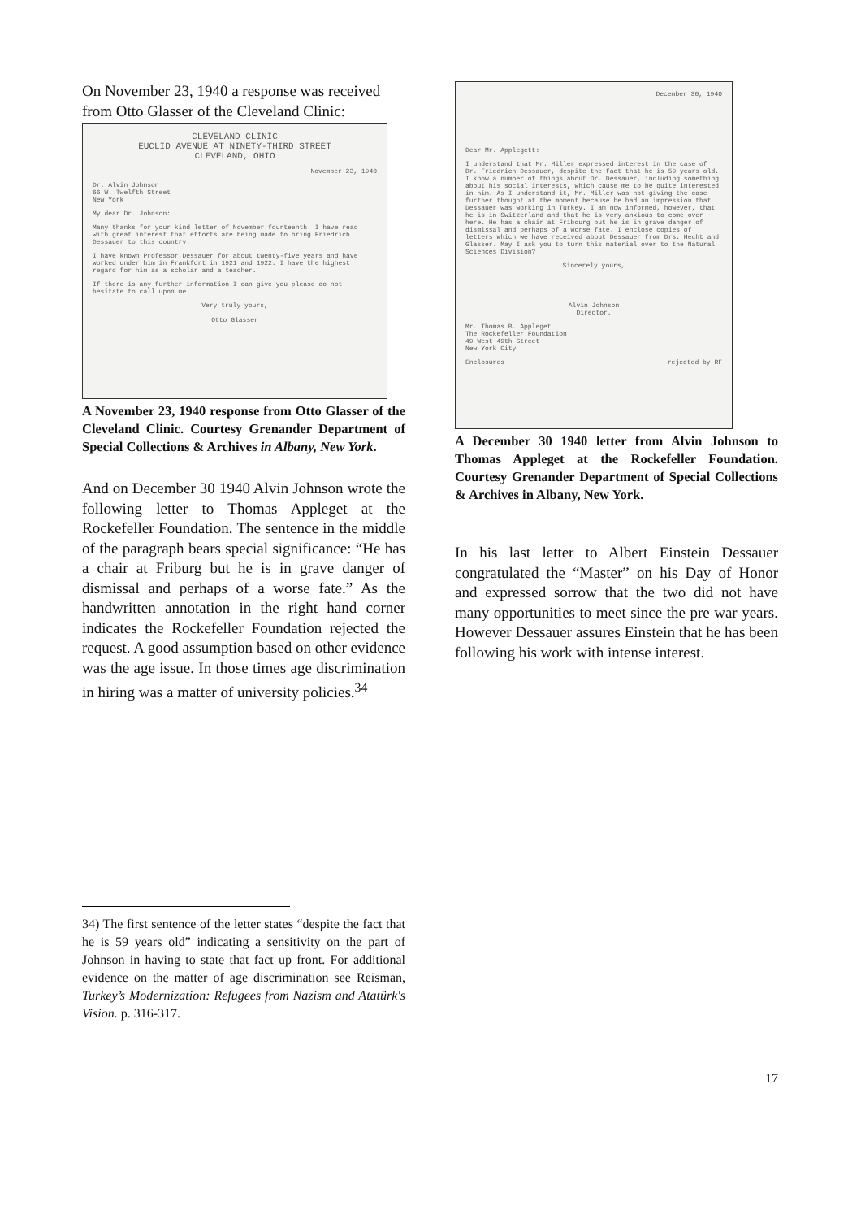On November 23, 1940 a response was received from Otto Glasser of the Cleveland Clinic:
CLEVELAND CLINIC
EUCLID AVENUE AT NINETY-THIRD STREET
CLEVELAND, OHIO
November 23, 1940
Dr. Alvin Johnson
66 W. Twelfth Street
New York
My dear Dr. Johnson:
Many thanks for your kind letter of November fourteenth. I have read with great interest that efforts are being made to bring Friedrich Dessauer to this country.
I have known Professor Dessauer for about twenty-five years and have worked under him in Frankfort in 1921 and 1922. I have the highest regard for him as a scholar and a teacher.
If there is any further information I can give you please do not hesitate to call upon me.
Very truly yours,
Otto Glasser
A November 23, 1940 response from Otto Glasser of the Cleveland Clinic. Courtesy Grenander Department of Special Collections & Archives in Albany, New York.
And on December 30 1940 Alvin Johnson wrote the following letter to Thomas Appleget at the Rockefeller Foundation. The sentence in the middle of the paragraph bears special significance: “He has a chair at Friburg but he is in grave danger of dismissal and perhaps of a worse fate.” As the handwritten annotation in the right hand corner indicates the Rockefeller Foundation rejected the request. A good assumption based on other evidence was the age issue. In those times age discrimination in hiring was a matter of university policies.<sup>34</sup>
34) The first sentence of the letter states “despite the fact that he is 59 years old” indicating a sensitivity on the part of Johnson in having to state that fact up front. For additional evidence on the matter of age discrimination see Reisman, Turkey’s Modernization: Refugees from Nazism and Atatürk's Vision. p. 316-317.
December 30, 1940
Dear Mr. Applegett:
I understand that Mr. Miller expressed interest in the case of Dr. Friedrich Dessauer, despite the fact that he is 59 years old. I know a number of things about Dr. Dessauer, including something about his social interests, which cause me to be quite interested in him. As I understand it, Mr. Miller was not giving the case further thought at the moment because he had an impression that Dessauer was working in Turkey. I am now informed, however, that he is in Switzerland and that he is very anxious to come over here. He has a chair at Fribourg but he is in grave danger of dismissal and perhaps of a worse fate. I enclose copies of letters which we have received about Dessauer from Drs. Hecht and Glasser. May I ask you to turn this material over to the Natural Sciences Division?
Sincerely yours,
Alvin Johnson
Director.
Mr. Thomas B. Appleget
The Rockefeller Foundation
49 West 49th Street
New York City
Enclosures rejected by RF
A December 30 1940 letter from Alvin Johnson to Thomas Appleget at the Rockefeller Foundation. Courtesy Grenander Department of Special Collections & Archives in Albany, New York.
In his last letter to Albert Einstein Dessauer congratulated the “Master” on his Day of Honor and expressed sorrow that the two did not have many opportunities to meet since the pre war years. However Dessauer assures Einstein that he has been following his work with intense interest.
17